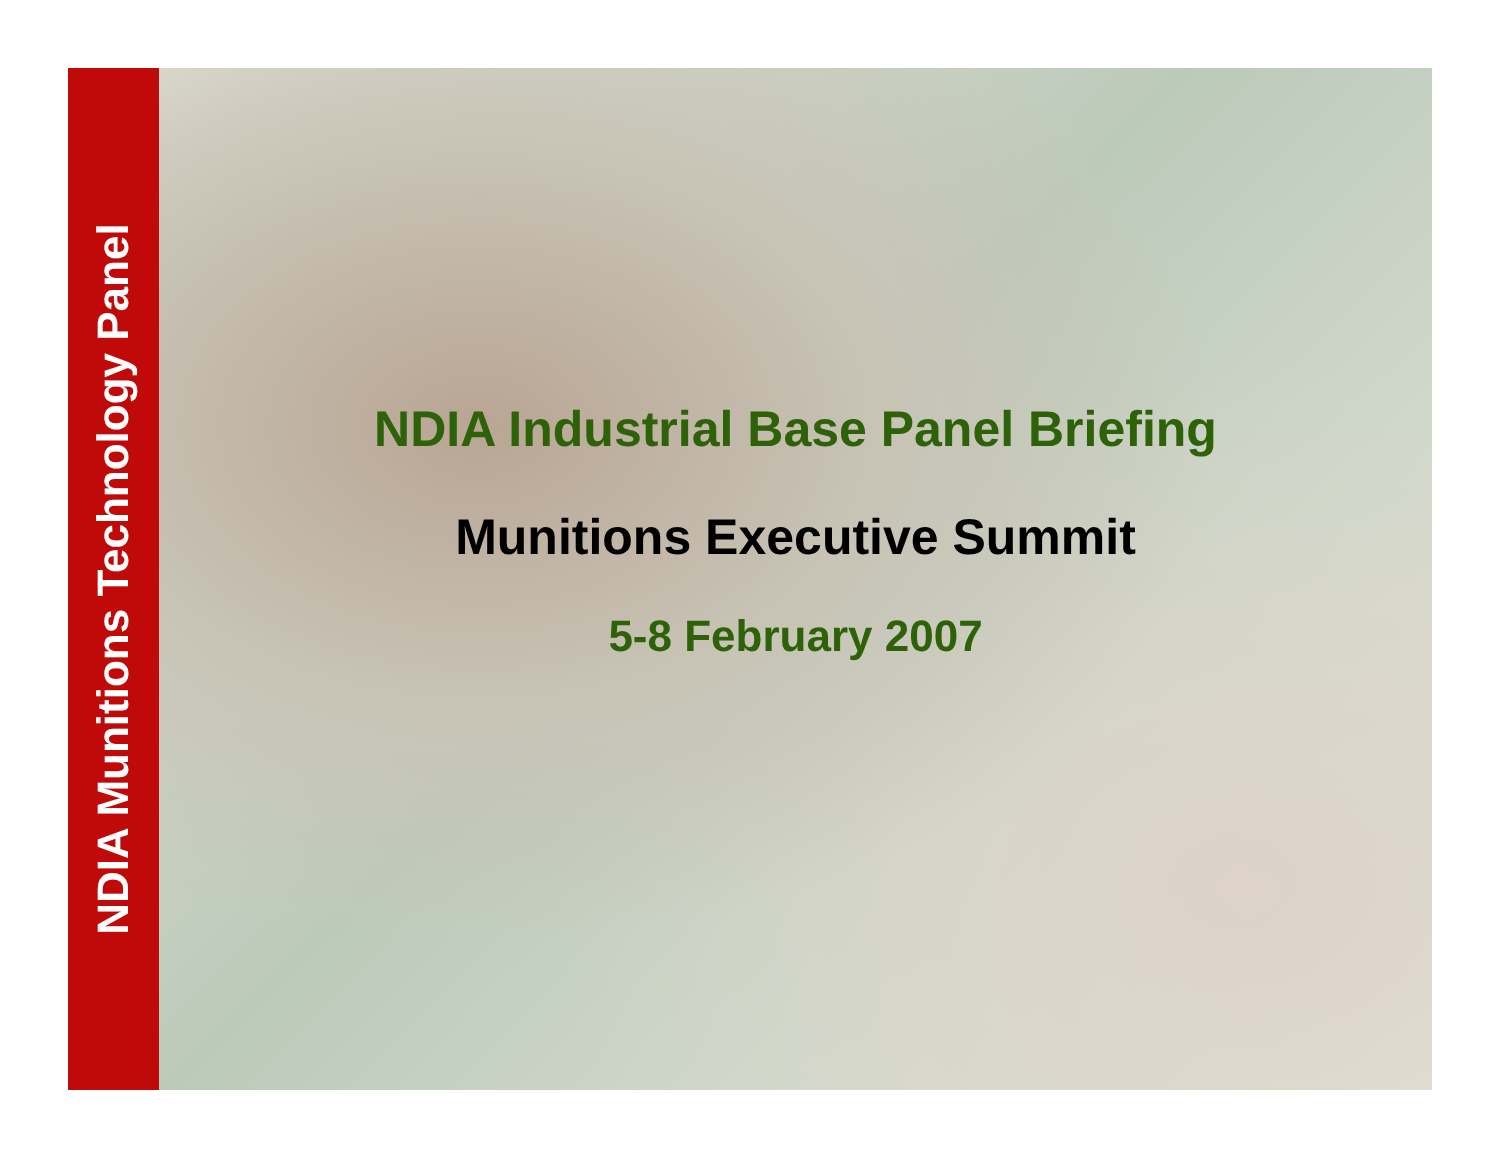NDIA Munitions Technology Panel
NDIA Industrial Base Panel Briefing
Munitions Executive Summit
5-8 February 2007